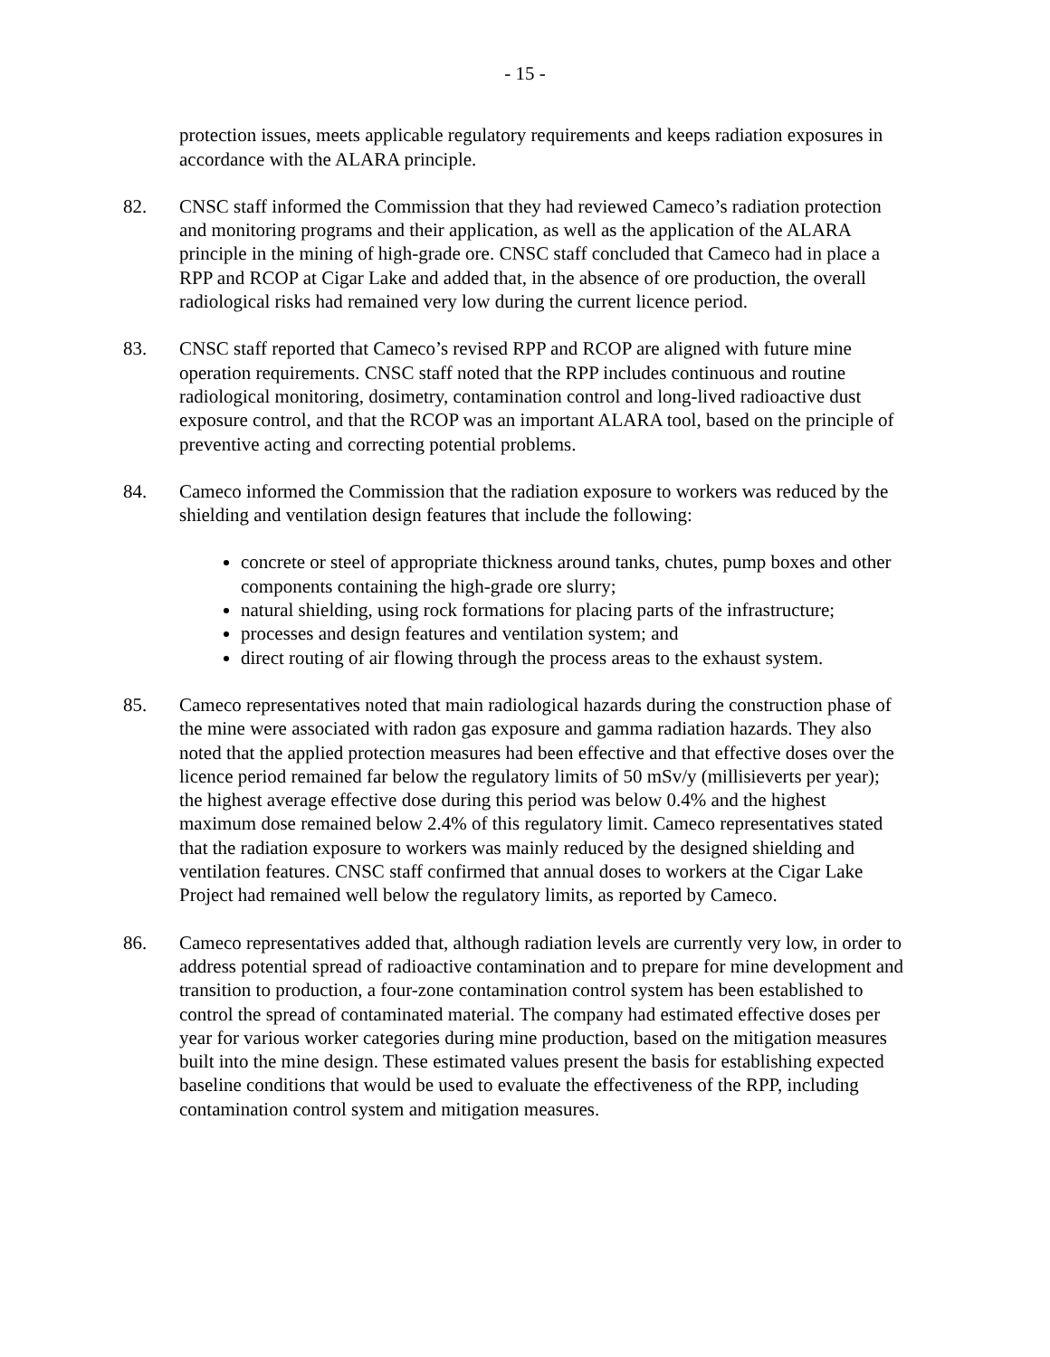- 15 -
protection issues, meets applicable regulatory requirements and keeps radiation exposures in accordance with the ALARA principle.
82. CNSC staff informed the Commission that they had reviewed Cameco’s radiation protection and monitoring programs and their application, as well as the application of the ALARA principle in the mining of high-grade ore. CNSC staff concluded that Cameco had in place a RPP and RCOP at Cigar Lake and added that, in the absence of ore production, the overall radiological risks had remained very low during the current licence period.
83. CNSC staff reported that Cameco’s revised RPP and RCOP are aligned with future mine operation requirements. CNSC staff noted that the RPP includes continuous and routine radiological monitoring, dosimetry, contamination control and long-lived radioactive dust exposure control, and that the RCOP was an important ALARA tool, based on the principle of preventive acting and correcting potential problems.
84. Cameco informed the Commission that the radiation exposure to workers was reduced by the shielding and ventilation design features that include the following:
concrete or steel of appropriate thickness around tanks, chutes, pump boxes and other components containing the high-grade ore slurry;
natural shielding, using rock formations for placing parts of the infrastructure;
processes and design features and ventilation system; and
direct routing of air flowing through the process areas to the exhaust system.
85. Cameco representatives noted that main radiological hazards during the construction phase of the mine were associated with radon gas exposure and gamma radiation hazards. They also noted that the applied protection measures had been effective and that effective doses over the licence period remained far below the regulatory limits of 50 mSv/y (millisieverts per year); the highest average effective dose during this period was below 0.4% and the highest maximum dose remained below 2.4% of this regulatory limit. Cameco representatives stated that the radiation exposure to workers was mainly reduced by the designed shielding and ventilation features. CNSC staff confirmed that annual doses to workers at the Cigar Lake Project had remained well below the regulatory limits, as reported by Cameco.
86. Cameco representatives added that, although radiation levels are currently very low, in order to address potential spread of radioactive contamination and to prepare for mine development and transition to production, a four-zone contamination control system has been established to control the spread of contaminated material. The company had estimated effective doses per year for various worker categories during mine production, based on the mitigation measures built into the mine design. These estimated values present the basis for establishing expected baseline conditions that would be used to evaluate the effectiveness of the RPP, including contamination control system and mitigation measures.